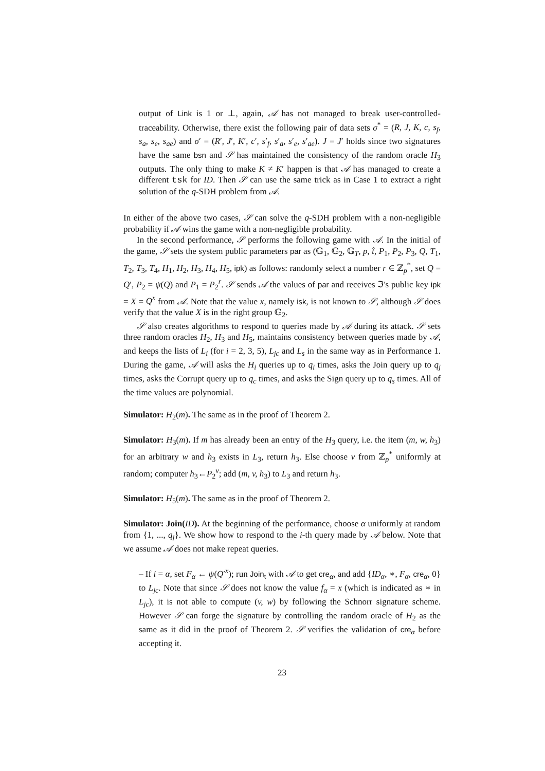output of Link is 1 or ⊥, again, 𝒜 has not managed to break user-controlled-traceability. Otherwise, there exist the following pair of data sets σ<sup>*</sup> = (R, J, K, c, s<sub>f</sub>, s<sub>a</sub>, s<sub>e</sub>, s<sub>ae</sub>) and σ′ = (R′, J′, K′, c′, s′<sub>f</sub>, s′<sub>a</sub>, s′<sub>e</sub>, s′<sub>ae</sub>). J = J′ holds since two signatures have the same bsn and 𝒮 has maintained the consistency of the random oracle H<sub>3</sub> outputs. The only thing to make K ≠ K′ happen is that 𝒜 has managed to create a different tsk for ID. Then 𝒮 can use the same trick as in Case 1 to extract a right solution of the q-SDH problem from 𝒜.
In either of the above two cases, 𝒮 can solve the q-SDH problem with a non-negligible probability if 𝒜 wins the game with a non-negligible probability.
In the second performance, 𝒮 performs the following game with 𝒜. In the initial of the game, 𝒮 sets the system public parameters par as (𝔾<sub>1</sub>, 𝔾<sub>2</sub>, 𝔾<sub>T</sub>, p, t̂, P<sub>1</sub>, P<sub>2</sub>, P<sub>3</sub>, Q, T<sub>1</sub>, T<sub>2</sub>, T<sub>3</sub>, T<sub>4</sub>, H<sub>1</sub>, H<sub>2</sub>, H<sub>3</sub>, H<sub>4</sub>, H<sub>5</sub>, ipk) as follows: randomly select a number r ∈ ℤ<sub>p</sub><sup>*</sup>, set Q = Q′, P<sub>2</sub> = ψ(Q) and P<sub>1</sub> = P<sub>2</sub><sup>r</sup>. 𝒮 sends 𝒜 the values of par and receives ℑ's public key ipk = X = Q<sup>x</sup> from 𝒜. Note that the value x, namely isk, is not known to 𝒮, although 𝒮 does verify that the value X is in the right group 𝔾<sub>2</sub>.
𝒮 also creates algorithms to respond to queries made by 𝒜 during its attack. 𝒮 sets three random oracles H<sub>2</sub>, H<sub>3</sub> and H<sub>5</sub>, maintains consistency between queries made by 𝒜, and keeps the lists of L<sub>i</sub> (for i = 2, 3, 5), L<sub>jc</sub> and L<sub>s</sub> in the same way as in Performance 1. During the game, 𝒜 will asks the H<sub>i</sub> queries up to q<sub>i</sub> times, asks the Join query up to q<sub>j</sub> times, asks the Corrupt query up to q<sub>c</sub> times, and asks the Sign query up to q<sub>s</sub> times. All of the time values are polynomial.
Simulator: H<sub>2</sub>(m). The same as in the proof of Theorem 2.
Simulator: H<sub>3</sub>(m). If m has already been an entry of the H<sub>3</sub> query, i.e. the item (m, w, h<sub>3</sub>) for an arbitrary w and h<sub>3</sub> exists in L<sub>3</sub>, return h<sub>3</sub>. Else choose v from ℤ<sub>p</sub><sup>*</sup> uniformly at random; computer h<sub>3</sub>←P<sub>2</sub><sup>v</sup>; add (m, v, h<sub>3</sub>) to L<sub>3</sub> and return h<sub>3</sub>.
Simulator: H<sub>5</sub>(m). The same as in the proof of Theorem 2.
Simulator: Join(ID). At the beginning of the performance, choose α uniformly at random from {1, ..., q<sub>j</sub>}. We show how to respond to the i-th query made by 𝒜 below. Note that we assume 𝒜 does not make repeat queries.
– If i = α, set F<sub>α</sub> ← ψ(Q′<sup>x</sup>); run Join<sub>t</sub> with 𝒜 to get cre<sub>α</sub>, and add {ID<sub>α</sub>, ∗, F<sub>α</sub>, cre<sub>α</sub>, 0} to L<sub>jc</sub>. Note that since 𝒮 does not know the value f<sub>α</sub> = x (which is indicated as ∗ in L<sub>jc</sub>), it is not able to compute (v, w) by following the Schnorr signature scheme. However 𝒮 can forge the signature by controlling the random oracle of H<sub>2</sub> as the same as it did in the proof of Theorem 2. 𝒮 verifies the validation of cre<sub>α</sub> before accepting it.
23